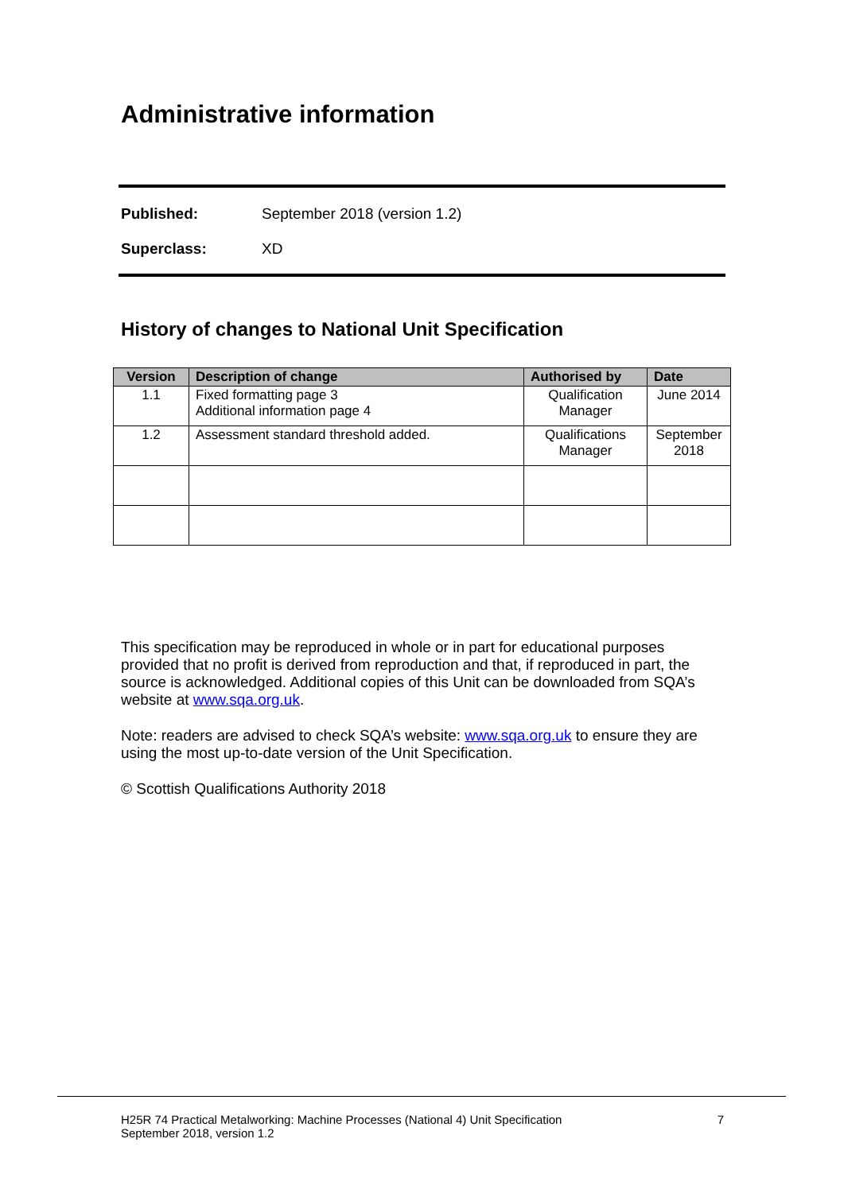Administrative information
Published: September 2018 (version 1.2)
Superclass: XD
History of changes to National Unit Specification
| Version | Description of change | Authorised by | Date |
| --- | --- | --- | --- |
| 1.1 | Fixed formatting page 3 Additional information page 4 | Qualification Manager | June 2014 |
| 1.2 | Assessment standard threshold added. | Qualifications Manager | September 2018 |
This specification may be reproduced in whole or in part for educational purposes provided that no profit is derived from reproduction and that, if reproduced in part, the source is acknowledged. Additional copies of this Unit can be downloaded from SQA’s website at www.sqa.org.uk.
Note: readers are advised to check SQA’s website: www.sqa.org.uk to ensure they are using the most up-to-date version of the Unit Specification.
© Scottish Qualifications Authority 2018
H25R 74 Practical Metalworking: Machine Processes (National 4) Unit Specification
September 2018, version 1.2 7